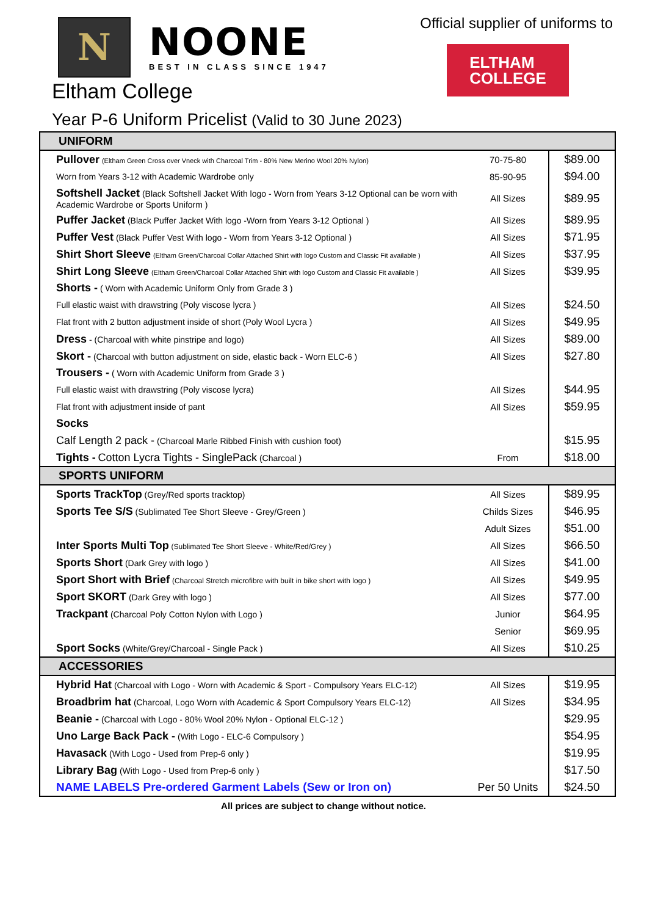N
NOONE
BEST IN CLASS SINCE 1947
Official supplier of uniforms to
ELTHAM
COLLEGE
Eltham College
Year P-6 Uniform Pricelist (Valid to 30 June 2023)
| UNIFORM | | |
| Pullover (Eltham Green Cross over Vneck with Charcoal Trim - 80% New Merino Wool 20% Nylon) | 70-75-80 | $89.00 |
| Worn from Years 3-12 with Academic Wardrobe only | 85-90-95 | $94.00 |
| Softshell Jacket (Black Softshell Jacket With logo - Worn from Years 3-12 Optional can be worn with Academic Wardrobe or Sports Uniform ) | All Sizes | $89.95 |
| Puffer Jacket (Black Puffer Jacket With logo -Worn from Years 3-12 Optional ) | All Sizes | $89.95 |
| Puffer Vest (Black Puffer Vest With logo - Worn from Years 3-12 Optional ) | All Sizes | $71.95 |
| Shirt Short Sleeve (Eltham Green/Charcoal Collar Attached Shirt with logo Custom and Classic Fit available ) | All Sizes | $37.95 |
| Shirt Long Sleeve (Eltham Green/Charcoal Collar Attached Shirt with logo Custom and Classic Fit available ) | All Sizes | $39.95 |
| Shorts - ( Worn with Academic Uniform Only from Grade 3 ) | | |
| Full elastic waist with drawstring (Poly viscose lycra ) | All Sizes | $24.50 |
| Flat front with 2 button adjustment inside of short (Poly Wool Lycra ) | All Sizes | $49.95 |
| Dress - (Charcoal with white pinstripe and logo) | All Sizes | $89.00 |
| Skort - (Charcoal with button adjustment on side, elastic back - Worn ELC-6 ) | All Sizes | $27.80 |
| Trousers - ( Worn with Academic Uniform from Grade 3 ) | | |
| Full elastic waist with drawstring (Poly viscose lycra) | All Sizes | $44.95 |
| Flat front with adjustment inside of pant | All Sizes | $59.95 |
| Socks | | |
| Calf Length 2 pack - (Charcoal Marle Ribbed Finish with cushion foot) | | $15.95 |
| Tights - Cotton Lycra Tights - SinglePack (Charcoal ) | From | $18.00 |
| SPORTS UNIFORM | | |
| Sports TrackTop (Grey/Red sports tracktop) | All Sizes | $89.95 |
| Sports Tee S/S (Sublimated Tee Short Sleeve - Grey/Green ) | Childs Sizes | $46.95 |
| | Adult Sizes | $51.00 |
| Inter Sports Multi Top (Sublimated Tee Short Sleeve - White/Red/Grey ) | All Sizes | $66.50 |
| Sports Short (Dark Grey with logo ) | All Sizes | $41.00 |
| Sport Short with Brief (Charcoal Stretch microfibre with built in bike short with logo ) | All Sizes | $49.95 |
| Sport SKORT (Dark Grey with logo ) | All Sizes | $77.00 |
| Trackpant (Charcoal Poly Cotton Nylon with Logo ) | Junior | $64.95 |
| | Senior | $69.95 |
| Sport Socks (White/Grey/Charcoal - Single Pack ) | All Sizes | $10.25 |
| ACCESSORIES | | |
| Hybrid Hat (Charcoal with Logo - Worn with Academic & Sport - Compulsory Years ELC-12) | All Sizes | $19.95 |
| Broadbrim hat (Charcoal, Logo Worn with Academic & Sport Compulsory Years ELC-12) | All Sizes | $34.95 |
| Beanie - (Charcoal with Logo - 80% Wool 20% Nylon - Optional ELC-12 ) | | $29.95 |
| Uno Large Back Pack - (With Logo - ELC-6 Compulsory ) | | $54.95 |
| Havasack (With Logo - Used from Prep-6 only ) | | $19.95 |
| Library Bag (With Logo - Used from Prep-6 only ) | | $17.50 |
| NAME LABELS Pre-ordered Garment Labels (Sew or Iron on) | Per 50 Units | $24.50 |
All prices are subject to change without notice.